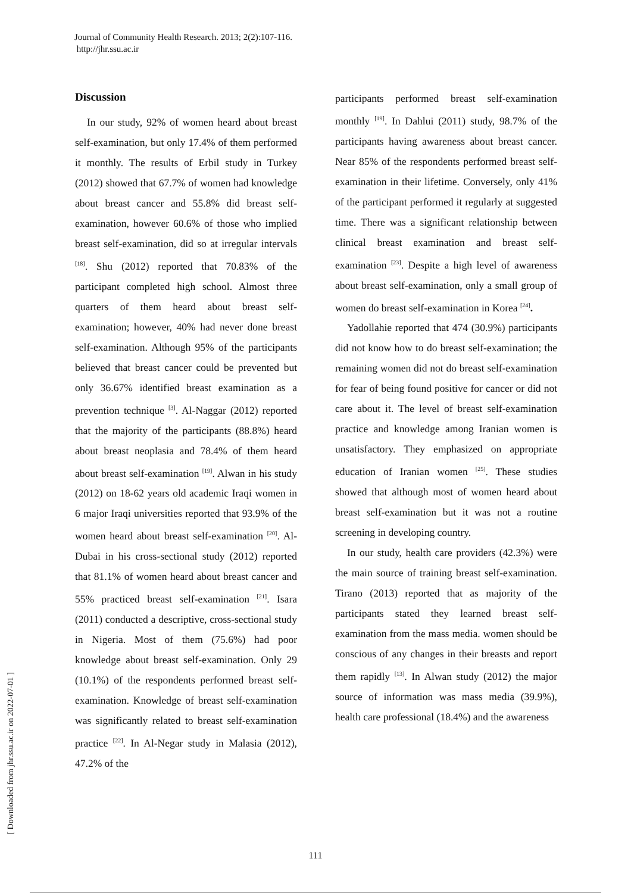Journal of Community Health Research. 2013; 2(2):107-116.
http://jhr.ssu.ac.ir
Discussion
In our study, 92% of women heard about breast self-examination, but only 17.4% of them performed it monthly. The results of Erbil study in Turkey (2012) showed that 67.7% of women had knowledge about breast cancer and 55.8% did breast self-examination, however 60.6% of those who implied breast self-examination, did so at irregular intervals <sup>[18]</sup>. Shu (2012) reported that 70.83% of the participant completed high school. Almost three quarters of them heard about breast self-examination; however, 40% had never done breast self-examination. Although 95% of the participants believed that breast cancer could be prevented but only 36.67% identified breast examination as a prevention technique <sup>[3]</sup>. Al-Naggar (2012) reported that the majority of the participants (88.8%) heard about breast neoplasia and 78.4% of them heard about breast self-examination <sup>[19]</sup>. Alwan in his study (2012) on 18-62 years old academic Iraqi women in 6 major Iraqi universities reported that 93.9% of the women heard about breast self-examination <sup>[20]</sup>. Al-Dubai in his cross-sectional study (2012) reported that 81.1% of women heard about breast cancer and 55% practiced breast self-examination <sup>[21]</sup>. Isara (2011) conducted a descriptive, cross-sectional study in Nigeria. Most of them (75.6%) had poor knowledge about breast self-examination. Only 29 (10.1%) of the respondents performed breast self-examination. Knowledge of breast self-examination was significantly related to breast self-examination practice <sup>[22]</sup>. In Al-Negar study in Malasia (2012), 47.2% of the
participants performed breast self-examination monthly <sup>[19]</sup>. In Dahlui (2011) study, 98.7% of the participants having awareness about breast cancer. Near 85% of the respondents performed breast self-examination in their lifetime. Conversely, only 41% of the participant performed it regularly at suggested time. There was a significant relationship between clinical breast examination and breast self-examination <sup>[23]</sup>. Despite a high level of awareness about breast self-examination, only a small group of women do breast self-examination in Korea <sup>[24]</sup>.
Yadollahie reported that 474 (30.9%) participants did not know how to do breast self-examination; the remaining women did not do breast self-examination for fear of being found positive for cancer or did not care about it. The level of breast self-examination practice and knowledge among Iranian women is unsatisfactory. They emphasized on appropriate education of Iranian women <sup>[25]</sup>. These studies showed that although most of women heard about breast self-examination but it was not a routine screening in developing country.
In our study, health care providers (42.3%) were the main source of training breast self-examination. Tirano (2013) reported that as majority of the participants stated they learned breast self-examination from the mass media. women should be conscious of any changes in their breasts and report them rapidly <sup>[13]</sup>. In Alwan study (2012) the major source of information was mass media (39.9%), health care professional (18.4%) and the awareness
[ Downloaded from jhr.ssu.ac.ir on 2022-07-01 ]
111